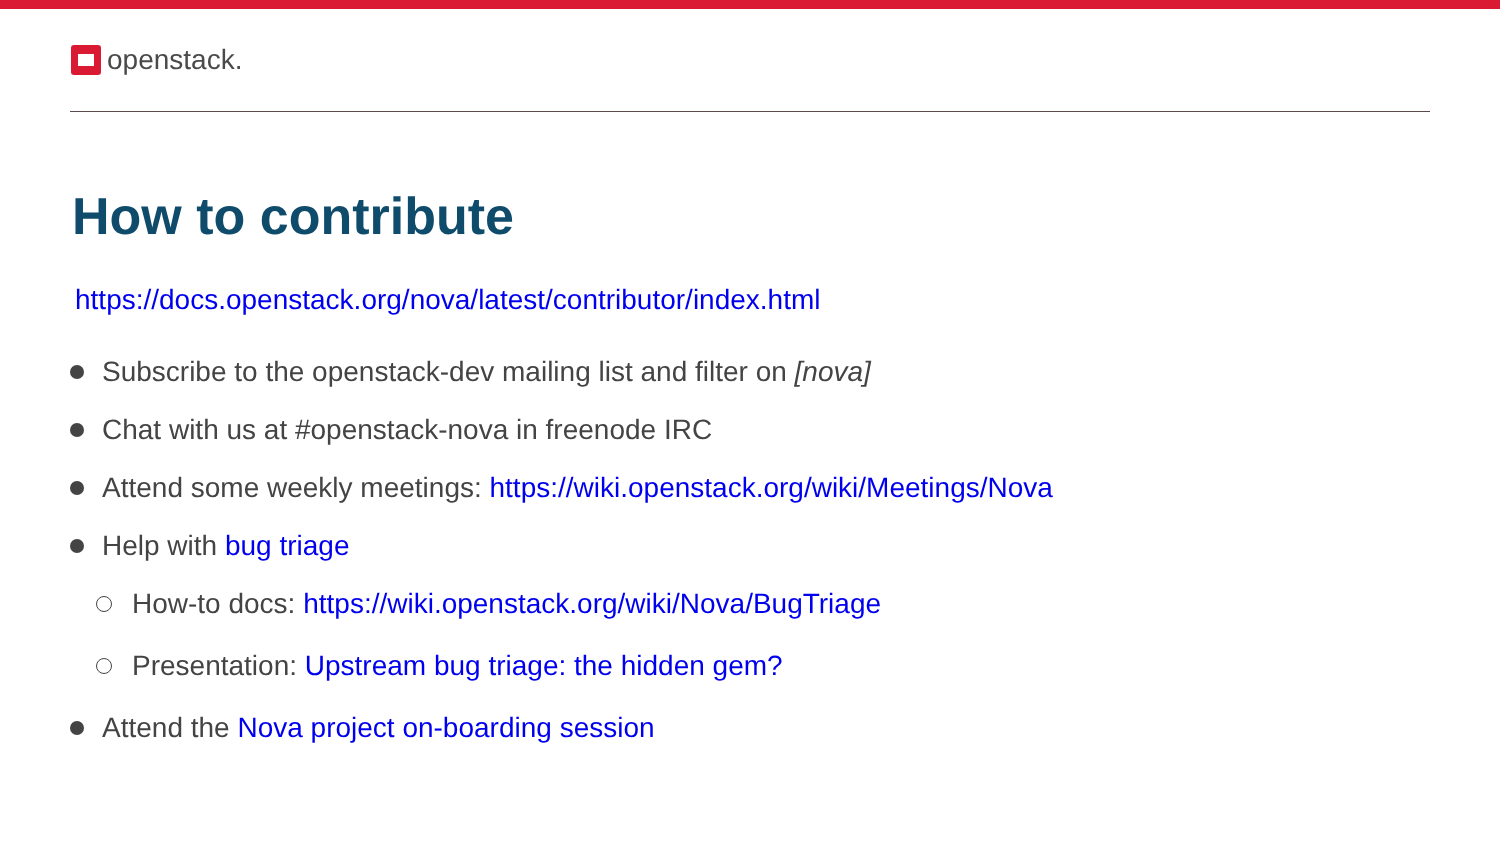openstack.
How to contribute
https://docs.openstack.org/nova/latest/contributor/index.html
Subscribe to the openstack-dev mailing list and filter on [nova]
Chat with us at #openstack-nova in freenode IRC
Attend some weekly meetings: https://wiki.openstack.org/wiki/Meetings/Nova
Help with bug triage
How-to docs: https://wiki.openstack.org/wiki/Nova/BugTriage
Presentation: Upstream bug triage: the hidden gem?
Attend the Nova project on-boarding session